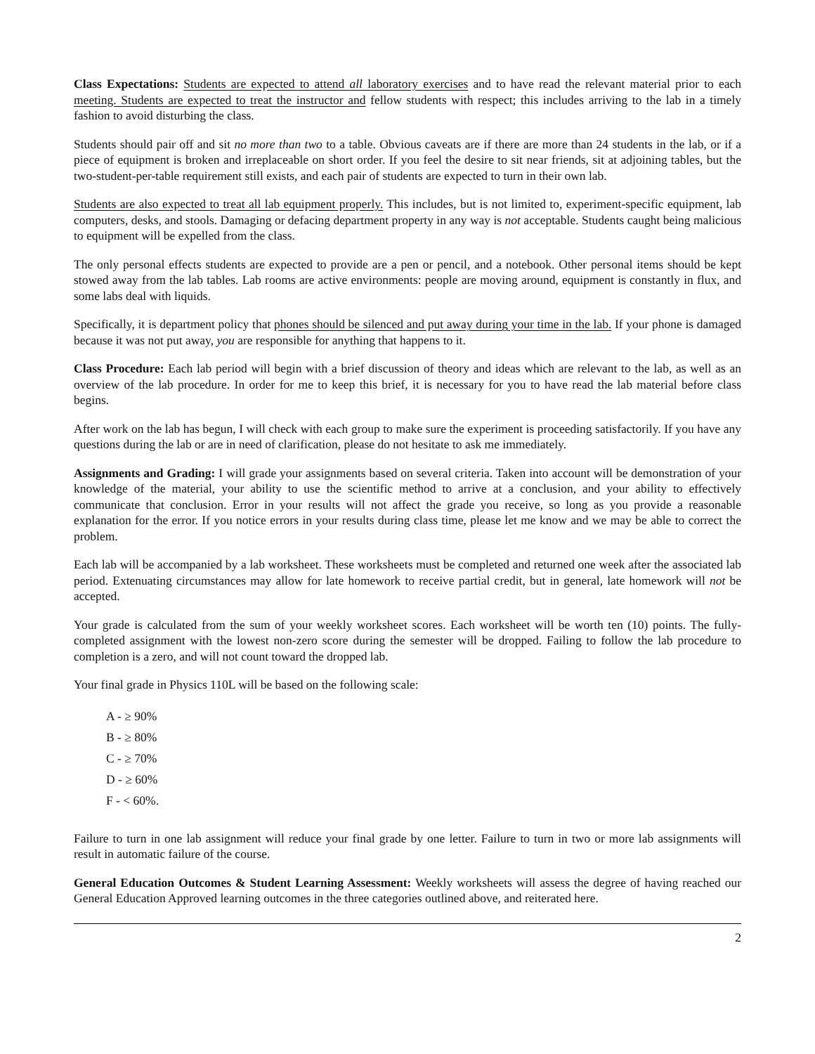Class Expectations: Students are expected to attend all laboratory exercises and to have read the relevant material prior to each meeting. Students are expected to treat the instructor and fellow students with respect; this includes arriving to the lab in a timely fashion to avoid disturbing the class.
Students should pair off and sit no more than two to a table. Obvious caveats are if there are more than 24 students in the lab, or if a piece of equipment is broken and irreplaceable on short order. If you feel the desire to sit near friends, sit at adjoining tables, but the two-student-per-table requirement still exists, and each pair of students are expected to turn in their own lab.
Students are also expected to treat all lab equipment properly. This includes, but is not limited to, experiment-specific equipment, lab computers, desks, and stools. Damaging or defacing department property in any way is not acceptable. Students caught being malicious to equipment will be expelled from the class.
The only personal effects students are expected to provide are a pen or pencil, and a notebook. Other personal items should be kept stowed away from the lab tables. Lab rooms are active environments: people are moving around, equipment is constantly in flux, and some labs deal with liquids.
Specifically, it is department policy that phones should be silenced and put away during your time in the lab. If your phone is damaged because it was not put away, you are responsible for anything that happens to it.
Class Procedure: Each lab period will begin with a brief discussion of theory and ideas which are relevant to the lab, as well as an overview of the lab procedure. In order for me to keep this brief, it is necessary for you to have read the lab material before class begins.
After work on the lab has begun, I will check with each group to make sure the experiment is proceeding satisfactorily. If you have any questions during the lab or are in need of clarification, please do not hesitate to ask me immediately.
Assignments and Grading: I will grade your assignments based on several criteria. Taken into account will be demonstration of your knowledge of the material, your ability to use the scientific method to arrive at a conclusion, and your ability to effectively communicate that conclusion. Error in your results will not affect the grade you receive, so long as you provide a reasonable explanation for the error. If you notice errors in your results during class time, please let me know and we may be able to correct the problem.
Each lab will be accompanied by a lab worksheet. These worksheets must be completed and returned one week after the associated lab period. Extenuating circumstances may allow for late homework to receive partial credit, but in general, late homework will not be accepted.
Your grade is calculated from the sum of your weekly worksheet scores. Each worksheet will be worth ten (10) points. The fully-completed assignment with the lowest non-zero score during the semester will be dropped. Failing to follow the lab procedure to completion is a zero, and will not count toward the dropped lab.
Your final grade in Physics 110L will be based on the following scale:
A - ≥ 90%
B - ≥ 80%
C - ≥ 70%
D - ≥ 60%
F - < 60%.
Failure to turn in one lab assignment will reduce your final grade by one letter. Failure to turn in two or more lab assignments will result in automatic failure of the course.
General Education Outcomes & Student Learning Assessment: Weekly worksheets will assess the degree of having reached our General Education Approved learning outcomes in the three categories outlined above, and reiterated here.
2